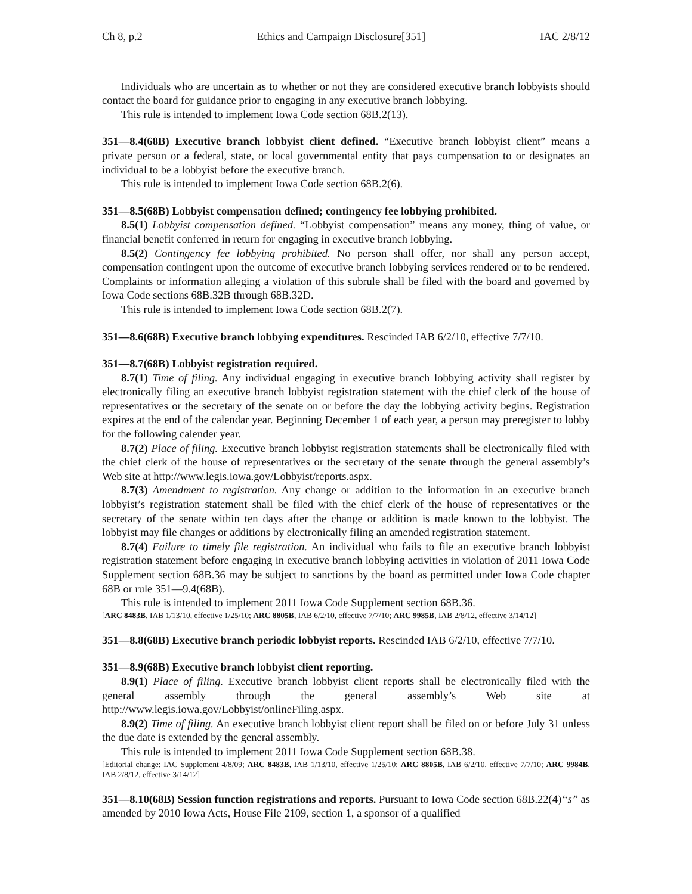Ch 8, p.2 Ethics and Campaign Disclosure[351] IAC 2/8/12
Individuals who are uncertain as to whether or not they are considered executive branch lobbyists should contact the board for guidance prior to engaging in any executive branch lobbying.
This rule is intended to implement Iowa Code section 68B.2(13).
351—8.4(68B) Executive branch lobbyist client defined. “Executive branch lobbyist client” means a private person or a federal, state, or local governmental entity that pays compensation to or designates an individual to be a lobbyist before the executive branch.
This rule is intended to implement Iowa Code section 68B.2(6).
351—8.5(68B) Lobbyist compensation defined; contingency fee lobbying prohibited.
8.5(1) Lobbyist compensation defined. “Lobbyist compensation” means any money, thing of value, or financial benefit conferred in return for engaging in executive branch lobbying.
8.5(2) Contingency fee lobbying prohibited. No person shall offer, nor shall any person accept, compensation contingent upon the outcome of executive branch lobbying services rendered or to be rendered. Complaints or information alleging a violation of this subrule shall be filed with the board and governed by Iowa Code sections 68B.32B through 68B.32D.
This rule is intended to implement Iowa Code section 68B.2(7).
351—8.6(68B) Executive branch lobbying expenditures. Rescinded IAB 6/2/10, effective 7/7/10.
351—8.7(68B) Lobbyist registration required.
8.7(1) Time of filing. Any individual engaging in executive branch lobbying activity shall register by electronically filing an executive branch lobbyist registration statement with the chief clerk of the house of representatives or the secretary of the senate on or before the day the lobbying activity begins. Registration expires at the end of the calendar year. Beginning December 1 of each year, a person may preregister to lobby for the following calender year.
8.7(2) Place of filing. Executive branch lobbyist registration statements shall be electronically filed with the chief clerk of the house of representatives or the secretary of the senate through the general assembly’s Web site at http://www.legis.iowa.gov/Lobbyist/reports.aspx.
8.7(3) Amendment to registration. Any change or addition to the information in an executive branch lobbyist’s registration statement shall be filed with the chief clerk of the house of representatives or the secretary of the senate within ten days after the change or addition is made known to the lobbyist. The lobbyist may file changes or additions by electronically filing an amended registration statement.
8.7(4) Failure to timely file registration. An individual who fails to file an executive branch lobbyist registration statement before engaging in executive branch lobbying activities in violation of 2011 Iowa Code Supplement section 68B.36 may be subject to sanctions by the board as permitted under Iowa Code chapter 68B or rule 351—9.4(68B).
This rule is intended to implement 2011 Iowa Code Supplement section 68B.36.
[ARC 8483B, IAB 1/13/10, effective 1/25/10; ARC 8805B, IAB 6/2/10, effective 7/7/10; ARC 9985B, IAB 2/8/12, effective 3/14/12]
351—8.8(68B) Executive branch periodic lobbyist reports. Rescinded IAB 6/2/10, effective 7/7/10.
351—8.9(68B) Executive branch lobbyist client reporting.
8.9(1) Place of filing. Executive branch lobbyist client reports shall be electronically filed with the general assembly through the general assembly’s Web site at http://www.legis.iowa.gov/Lobbyist/onlineFiling.aspx.
8.9(2) Time of filing. An executive branch lobbyist client report shall be filed on or before July 31 unless the due date is extended by the general assembly.
This rule is intended to implement 2011 Iowa Code Supplement section 68B.38.
[Editorial change: IAC Supplement 4/8/09; ARC 8483B, IAB 1/13/10, effective 1/25/10; ARC 8805B, IAB 6/2/10, effective 7/7/10; ARC 9984B, IAB 2/8/12, effective 3/14/12]
351—8.10(68B) Session function registrations and reports. Pursuant to Iowa Code section 68B.22(4)“s” as amended by 2010 Iowa Acts, House File 2109, section 1, a sponsor of a qualified